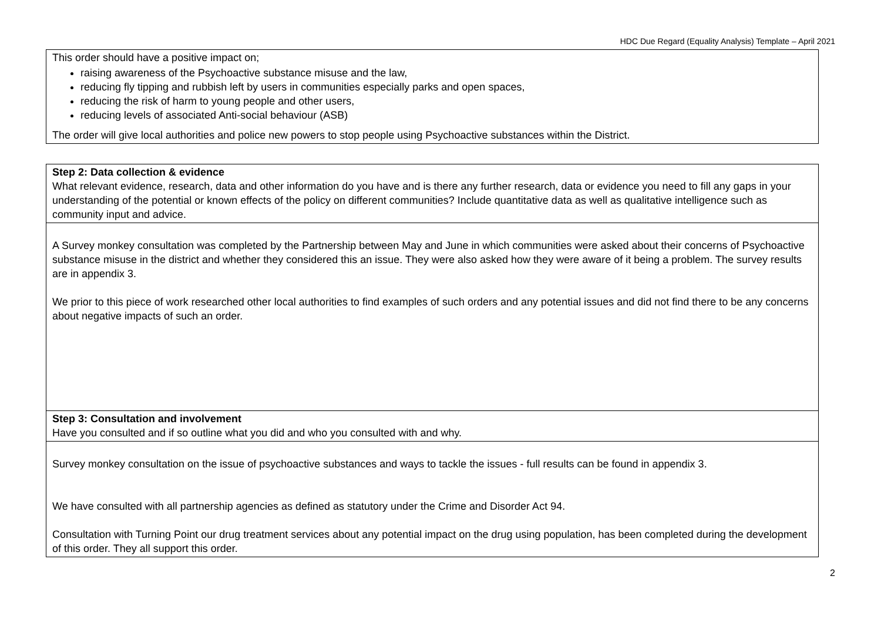HDC Due Regard (Equality Analysis) Template – April 2021
This order should have a positive impact on;
raising awareness of the Psychoactive substance misuse and the law,
reducing fly tipping and rubbish left by users in communities especially parks and open spaces,
reducing the risk of harm to young people and other users,
reducing levels of associated Anti-social behaviour (ASB)
The order will give local authorities and police new powers to stop people using Psychoactive substances within the District.
Step 2: Data collection & evidence
What relevant evidence, research, data and other information do you have and is there any further research, data or evidence you need to fill any gaps in your understanding of the potential or known effects of the policy on different communities? Include quantitative data as well as qualitative intelligence such as community input and advice.
A Survey monkey consultation was completed by the Partnership between May and June in which communities were asked about their concerns of Psychoactive substance misuse in the district and whether they considered this an issue. They were also asked how they were aware of it being a problem. The survey results are in appendix 3.
We prior to this piece of work researched other local authorities to find examples of such orders and any potential issues and did not find there to be any concerns about negative impacts of such an order.
Step 3: Consultation and involvement
Have you consulted and if so outline what you did and who you consulted with and why.
Survey monkey consultation on the issue of psychoactive substances and ways to tackle the issues - full results can be found in appendix 3.
We have consulted with all partnership agencies as defined as statutory under the Crime and Disorder Act 94.
Consultation with Turning Point our drug treatment services about any potential impact on the drug using population, has been completed during the development of this order. They all support this order.
2